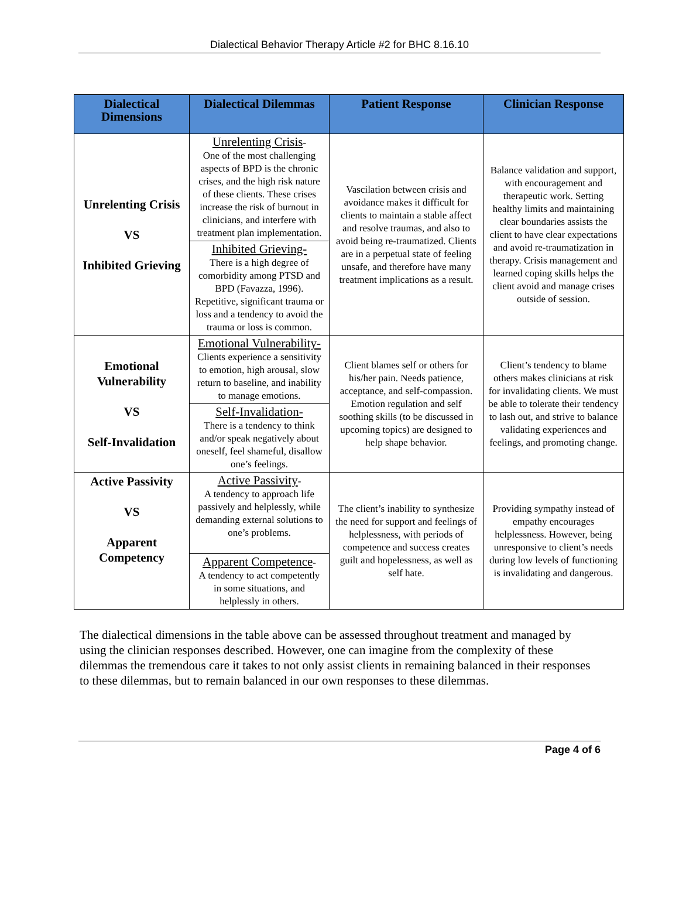Dialectical Behavior Therapy Article #2 for BHC 8.16.10
| Dialectical Dimensions | Dialectical Dilemmas | Patient Response | Clinician Response |
| --- | --- | --- | --- |
| Unrelenting Crisis VS Inhibited Grieving | Unrelenting Crisis - One of the most challenging aspects of BPD is the chronic crises, and the high risk nature of these clients. These crises increase the risk of burnout in clinicians, and interfere with treatment plan implementation. Inhibited Grieving- There is a high degree of comorbidity among PTSD and BPD (Favazza, 1996). Repetitive, significant trauma or loss and a tendency to avoid the trauma or loss is common. | Vascilation between crisis and avoidance makes it difficult for clients to maintain a stable affect and resolve traumas, and also to avoid being re-traumatized. Clients are in a perpetual state of feeling unsafe, and therefore have many treatment implications as a result. | Balance validation and support, with encouragement and therapeutic work. Setting healthy limits and maintaining clear boundaries assists the client to have clear expectations and avoid re-traumatization in therapy. Crisis management and learned coping skills helps the client avoid and manage crises outside of session. |
| Emotional Vulnerability VS Self-Invalidation | Emotional Vulnerability- Clients experience a sensitivity to emotion, high arousal, slow return to baseline, and inability to manage emotions. Self-Invalidation- There is a tendency to think and/or speak negatively about oneself, feel shameful, disallow one’s feelings. | Client blames self or others for his/her pain. Needs patience, acceptance, and self-compassion. Emotion regulation and self soothing skills (to be discussed in upcoming topics) are designed to help shape behavior. | Client’s tendency to blame others makes clinicians at risk for invalidating clients. We must be able to tolerate their tendency to lash out, and strive to balance validating experiences and feelings, and promoting change. |
| Active Passivity VS Apparent Competency | Active Passivity - A tendency to approach life passively and helplessly, while demanding external solutions to one’s problems. Apparent Competence - A tendency to act competently in some situations, and helplessly in others. | The client’s inability to synthesize the need for support and feelings of helplessness, with periods of competence and success creates guilt and hopelessness, as well as self hate. | Providing sympathy instead of empathy encourages helplessness. However, being unresponsive to client’s needs during low levels of functioning is invalidating and dangerous. |
The dialectical dimensions in the table above can be assessed throughout treatment and managed by using the clinician responses described. However, one can imagine from the complexity of these dilemmas the tremendous care it takes to not only assist clients in remaining balanced in their responses to these dilemmas, but to remain balanced in our own responses to these dilemmas.
Page 4 of 6